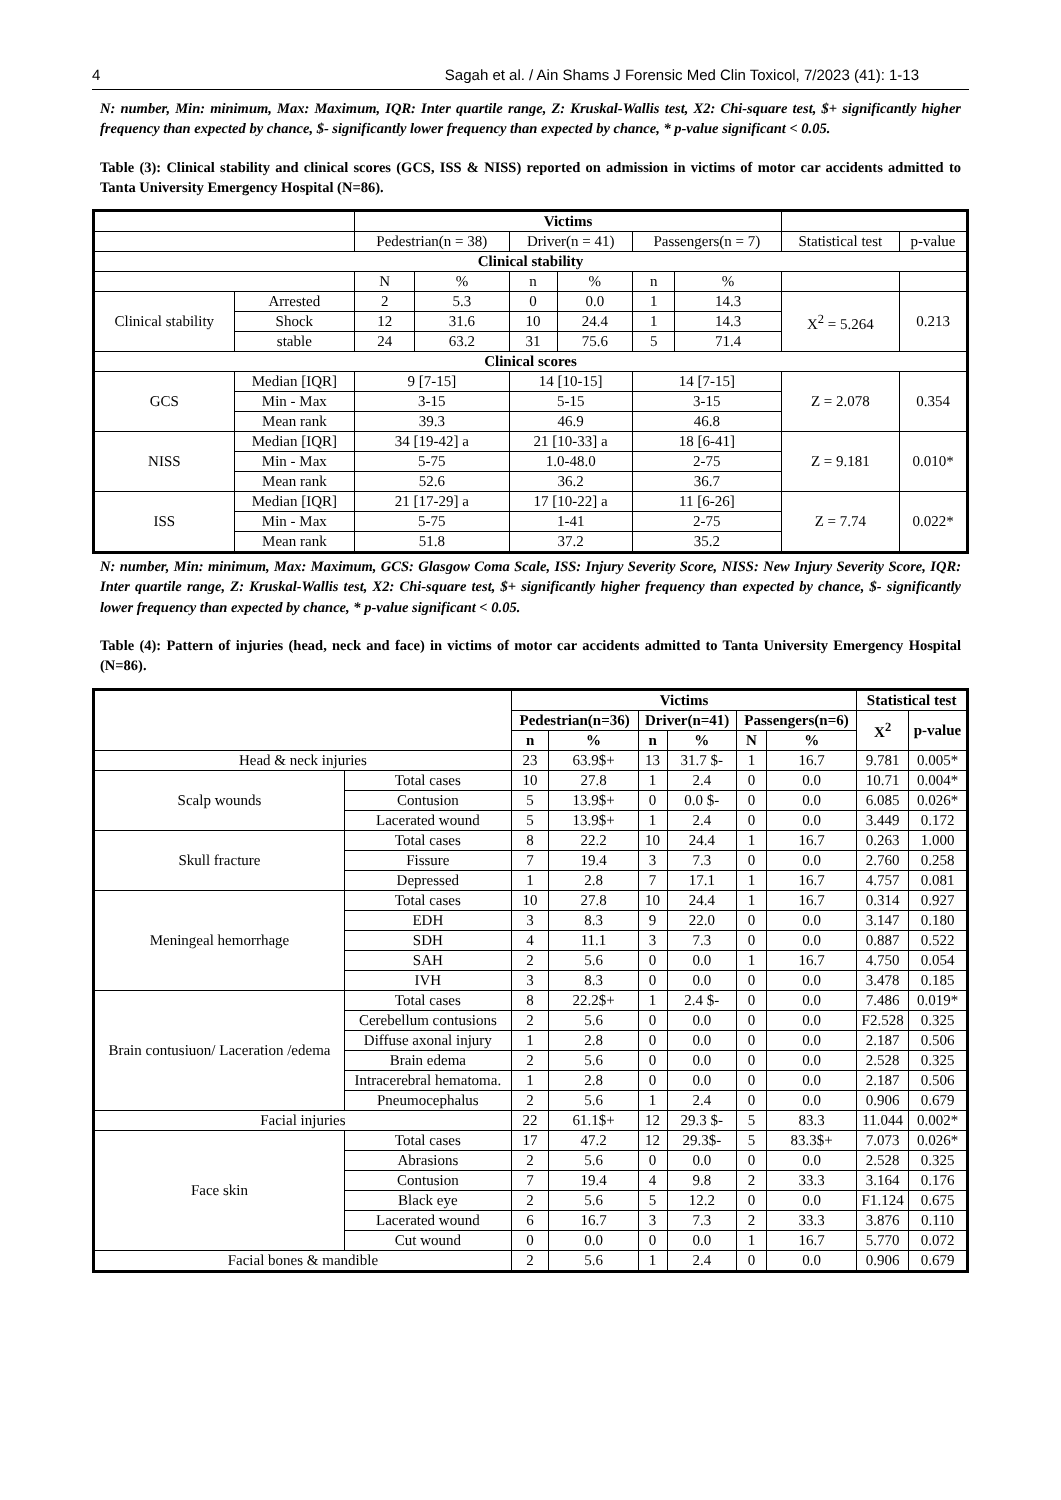4 Sagah et al. / Ain Shams J Forensic Med Clin Toxicol, 7/2023 (41): 1-13
N: number, Min: minimum, Max: Maximum, IQR: Inter quartile range, Z: Kruskal-Wallis test, X2: Chi-square test, $+ significantly higher frequency than expected by chance, $- significantly lower frequency than expected by chance, * p-value significant < 0.05.
Table (3): Clinical stability and clinical scores (GCS, ISS & NISS) reported on admission in victims of motor car accidents admitted to Tanta University Emergency Hospital (N=86).
| | | Victims | | | | | | | |
| | | Pedestrian(n = 38) | | Driver(n = 41) | | Passengers(n = 7) | | Statistical test | p-value |
| Clinical stability | | | | | | | | | |
| | | N | % | n | % | n | % | | |
| Clinical stability | Arrested | 2 | 5.3 | 0 | 0.0 | 1 | 14.3 | X<sup>2</sup> = 5.264 | 0.213 |
| | Shock | 12 | 31.6 | 10 | 24.4 | 1 | 14.3 | | |
| | stable | 24 | 63.2 | 31 | 75.6 | 5 | 71.4 | | |
| Clinical scores | | | | | | | | | |
| GCS | Median [IQR] | 9 [7-15] | | 14 [10-15] | | 14 [7-15] | | Z = 2.078 | 0.354 |
| | Min - Max | 3-15 | | 5-15 | | 3-15 | | | |
| | Mean rank | 39.3 | | 46.9 | | 46.8 | | | |
| NISS | Median [IQR] | 34 [19-42] a | | 21 [10-33] a | | 18 [6-41] | | Z = 9.181 | 0.010* |
| | Min - Max | 5-75 | | 1.0-48.0 | | 2-75 | | | |
| | Mean rank | 52.6 | | 36.2 | | 36.7 | | | |
| ISS | Median [IQR] | 21 [17-29] a | | 17 [10-22] a | | 11 [6-26] | | Z = 7.74 | 0.022* |
| | Min - Max | 5-75 | | 1-41 | | 2-75 | | | |
| | Mean rank | 51.8 | | 37.2 | | 35.2 | | | |
N: number, Min: minimum, Max: Maximum, GCS: Glasgow Coma Scale, ISS: Injury Severity Score, NISS: New Injury Severity Score, IQR: Inter quartile range, Z: Kruskal-Wallis test, X2: Chi-square test, $+ significantly higher frequency than expected by chance, $- significantly lower frequency than expected by chance, * p-value significant < 0.05.
Table (4): Pattern of injuries (head, neck and face) in victims of motor car accidents admitted to Tanta University Emergency Hospital (N=86).
| | | Victims | | | | | | Statistical test | |
| | | Pedestrian(n=36) | | Driver(n=41) | | Passengers(n=6) | | X<sup>2</sup> | p-value |
| | | n | % | n | % | N | % | | |
| Head & neck injuries | | 23 | 63.9$+ | 13 | 31.7 $- | 1 | 16.7 | 9.781 | 0.005* |
| Scalp wounds | Total cases | 10 | 27.8 | 1 | 2.4 | 0 | 0.0 | 10.71 | 0.004* |
| | Contusion | 5 | 13.9$+ | 0 | 0.0 $- | 0 | 0.0 | 6.085 | 0.026* |
| | Lacerated wound | 5 | 13.9$+ | 1 | 2.4 | 0 | 0.0 | 3.449 | 0.172 |
| Skull fracture | Total cases | 8 | 22.2 | 10 | 24.4 | 1 | 16.7 | 0.263 | 1.000 |
| | Fissure | 7 | 19.4 | 3 | 7.3 | 0 | 0.0 | 2.760 | 0.258 |
| | Depressed | 1 | 2.8 | 7 | 17.1 | 1 | 16.7 | 4.757 | 0.081 |
| Meningeal hemorrhage | Total cases | 10 | 27.8 | 10 | 24.4 | 1 | 16.7 | 0.314 | 0.927 |
| | EDH | 3 | 8.3 | 9 | 22.0 | 0 | 0.0 | 3.147 | 0.180 |
| | SDH | 4 | 11.1 | 3 | 7.3 | 0 | 0.0 | 0.887 | 0.522 |
| | SAH | 2 | 5.6 | 0 | 0.0 | 1 | 16.7 | 4.750 | 0.054 |
| | IVH | 3 | 8.3 | 0 | 0.0 | 0 | 0.0 | 3.478 | 0.185 |
| Brain contusiuon/ Laceration /edema | Total cases | 8 | 22.2$+ | 1 | 2.4 $- | 0 | 0.0 | 7.486 | 0.019* |
| | Cerebellum contusions | 2 | 5.6 | 0 | 0.0 | 0 | 0.0 | F2.528 | 0.325 |
| | Diffuse axonal injury | 1 | 2.8 | 0 | 0.0 | 0 | 0.0 | 2.187 | 0.506 |
| | Brain edema | 2 | 5.6 | 0 | 0.0 | 0 | 0.0 | 2.528 | 0.325 |
| | Intracerebral hematoma. | 1 | 2.8 | 0 | 0.0 | 0 | 0.0 | 2.187 | 0.506 |
| | Pneumocephalus | 2 | 5.6 | 1 | 2.4 | 0 | 0.0 | 0.906 | 0.679 |
| Facial injuries | | 22 | 61.1$+ | 12 | 29.3 $- | 5 | 83.3 | 11.044 | 0.002* |
| Face skin | Total cases | 17 | 47.2 | 12 | 29.3$- | 5 | 83.3$+ | 7.073 | 0.026* |
| | Abrasions | 2 | 5.6 | 0 | 0.0 | 0 | 0.0 | 2.528 | 0.325 |
| | Contusion | 7 | 19.4 | 4 | 9.8 | 2 | 33.3 | 3.164 | 0.176 |
| | Black eye | 2 | 5.6 | 5 | 12.2 | 0 | 0.0 | F1.124 | 0.675 |
| | Lacerated wound | 6 | 16.7 | 3 | 7.3 | 2 | 33.3 | 3.876 | 0.110 |
| | Cut wound | 0 | 0.0 | 0 | 0.0 | 1 | 16.7 | 5.770 | 0.072 |
| Facial bones & mandible | | 2 | 5.6 | 1 | 2.4 | 0 | 0.0 | 0.906 | 0.679 |